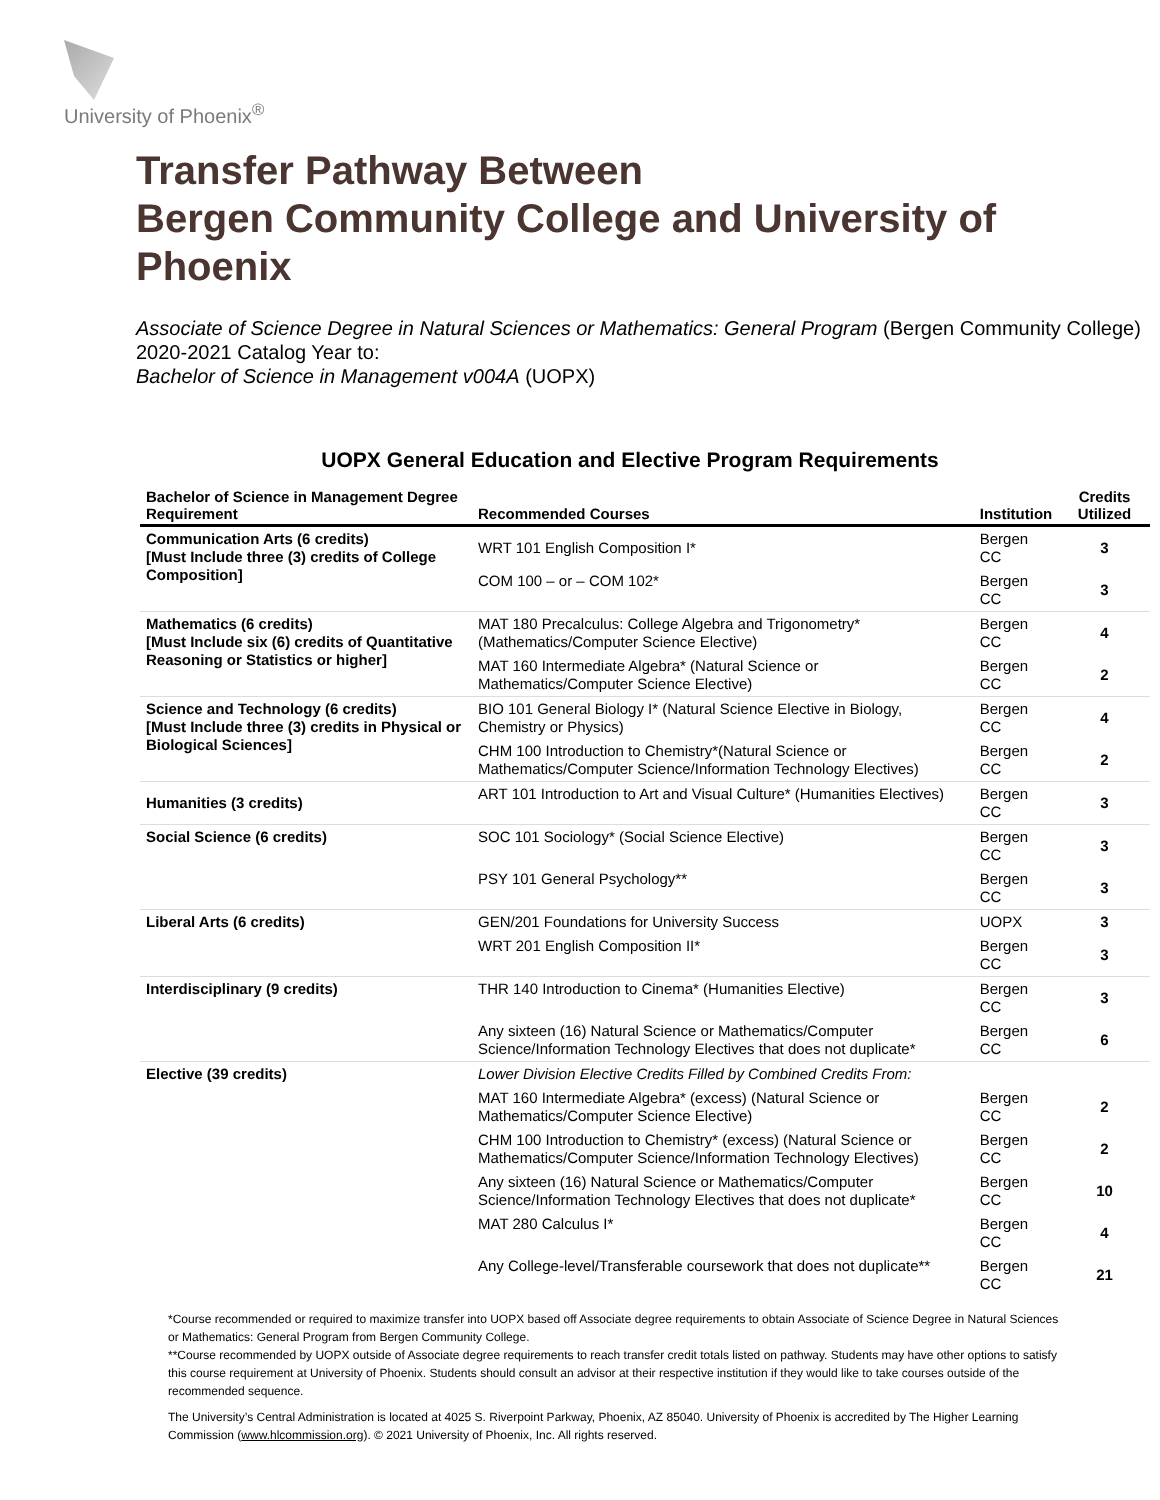University of Phoenix<sup>®</sup>
Transfer Pathway Between
Bergen Community College and University of Phoenix
Associate of Science Degree in Natural Sciences or Mathematics: General Program (Bergen Community College)
2020-2021 Catalog Year to:
Bachelor of Science in Management v004A (UOPX)
UOPX General Education and Elective Program Requirements
| Bachelor of Science in Management Degree Requirement | Recommended Courses | Institution | Credits Utilized |
| --- | --- | --- | --- |
| Communication Arts (6 credits) [Must Include three (3) credits of College Composition] | WRT 101 English Composition I* | Bergen CC | 3 |
| | COM 100 – or – COM 102* | Bergen CC | 3 |
| Mathematics (6 credits) [Must Include six (6) credits of Quantitative Reasoning or Statistics or higher] | MAT 180 Precalculus: College Algebra and Trigonometry* (Mathematics/Computer Science Elective) | Bergen CC | 4 |
| | MAT 160 Intermediate Algebra* (Natural Science or Mathematics/Computer Science Elective) | Bergen CC | 2 |
| Science and Technology (6 credits) [Must Include three (3) credits in Physical or Biological Sciences] | BIO 101 General Biology I* (Natural Science Elective in Biology, Chemistry or Physics) | Bergen CC | 4 |
| | CHM 100 Introduction to Chemistry*(Natural Science or Mathematics/Computer Science/Information Technology Electives) | Bergen CC | 2 |
| Humanities (3 credits) | ART 101 Introduction to Art and Visual Culture* (Humanities Electives) | Bergen CC | 3 |
| Social Science (6 credits) | SOC 101 Sociology* (Social Science Elective) | Bergen CC | 3 |
| | PSY 101 General Psychology** | Bergen CC | 3 |
| Liberal Arts (6 credits) | GEN/201 Foundations for University Success | UOPX | 3 |
| | WRT 201 English Composition II* | Bergen CC | 3 |
| Interdisciplinary (9 credits) | THR 140 Introduction to Cinema* (Humanities Elective) | Bergen CC | 3 |
| | Any sixteen (16) Natural Science or Mathematics/Computer Science/Information Technology Electives that does not duplicate* | Bergen CC | 6 |
| Elective (39 credits) | Lower Division Elective Credits Filled by Combined Credits From: | | |
| | MAT 160 Intermediate Algebra* (excess) (Natural Science or Mathematics/Computer Science Elective) | Bergen CC | 2 |
| | CHM 100 Introduction to Chemistry* (excess) (Natural Science or Mathematics/Computer Science/Information Technology Electives) | Bergen CC | 2 |
| | Any sixteen (16) Natural Science or Mathematics/Computer Science/Information Technology Electives that does not duplicate* | Bergen CC | 10 |
| | MAT 280 Calculus I* | Bergen CC | 4 |
| | Any College-level/Transferable coursework that does not duplicate** | Bergen CC | 21 |
*Course recommended or required to maximize transfer into UOPX based off Associate degree requirements to obtain Associate of Science Degree in Natural Sciences or Mathematics: General Program from Bergen Community College.
**Course recommended by UOPX outside of Associate degree requirements to reach transfer credit totals listed on pathway. Students may have other options to satisfy this course requirement at University of Phoenix. Students should consult an advisor at their respective institution if they would like to take courses outside of the recommended sequence.
The University’s Central Administration is located at 4025 S. Riverpoint Parkway, Phoenix, AZ 85040. University of Phoenix is accredited by The Higher Learning Commission (www.hlcommission.org). © 2021 University of Phoenix, Inc. All rights reserved.